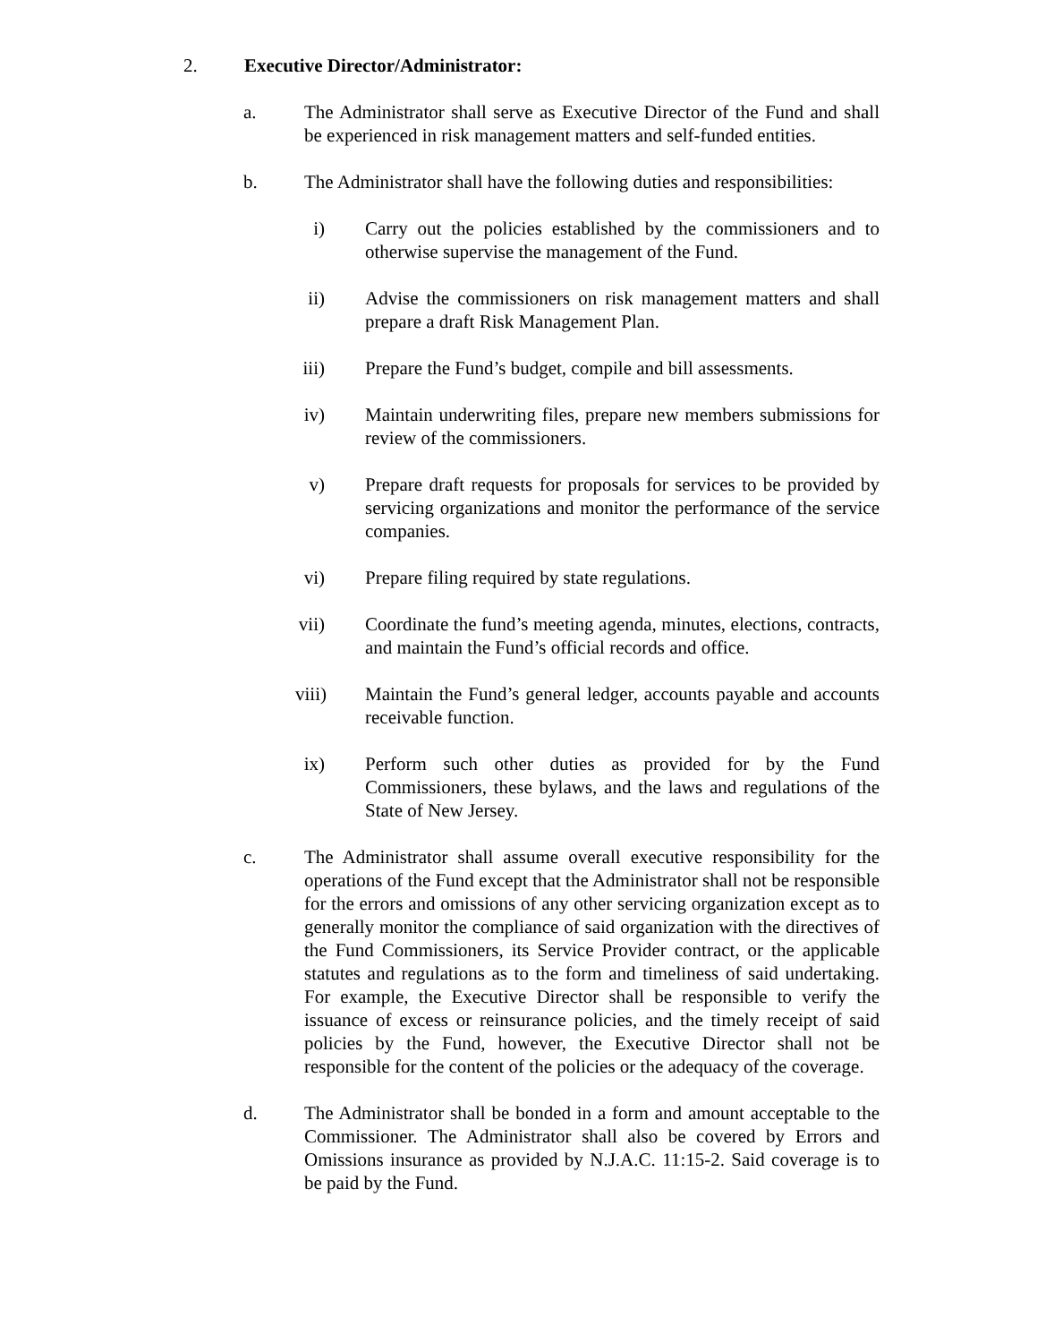2. Executive Director/Administrator:
a. The Administrator shall serve as Executive Director of the Fund and shall be experienced in risk management matters and self-funded entities.
b. The Administrator shall have the following duties and responsibilities:
i) Carry out the policies established by the commissioners and to otherwise supervise the management of the Fund.
ii)
Advise the commissioners on risk management matters and shall prepare a draft Risk Management Plan.
iii)
Prepare the Fund’s budget, compile and bill assessments.
iv)
Maintain underwriting files, prepare new members submissions for review of the commissioners.
v) Prepare draft requests for proposals for services to be provided by servicing organizations and monitor the performance of the service companies.
vi)
Prepare filing required by state regulations.
vii)
Coordinate the fund’s meeting agenda, minutes, elections, contracts, and maintain the Fund’s official records and office.
viii)
Maintain the Fund’s general ledger, accounts payable and accounts receivable function.
ix)
Perform such other duties as provided for by the Fund Commissioners, these bylaws, and the laws and regulations of the State of New Jersey.
c. The Administrator shall assume overall executive responsibility for the operations of the Fund except that the Administrator shall not be responsible for the errors and omissions of any other servicing organization except as to generally monitor the compliance of said organization with the directives of the Fund Commissioners, its Service Provider contract, or the applicable statutes and regulations as to the form and timeliness of said undertaking. For example, the Executive Director shall be responsible to verify the issuance of excess or reinsurance policies, and the timely receipt of said policies by the Fund, however, the Executive Director shall not be responsible for the content of the policies or the adequacy of the coverage.
d. The Administrator shall be bonded in a form and amount acceptable to the Commissioner. The Administrator shall also be covered by Errors and Omissions insurance as provided by N.J.A.C. 11:15-2. Said coverage is to be paid by the Fund.